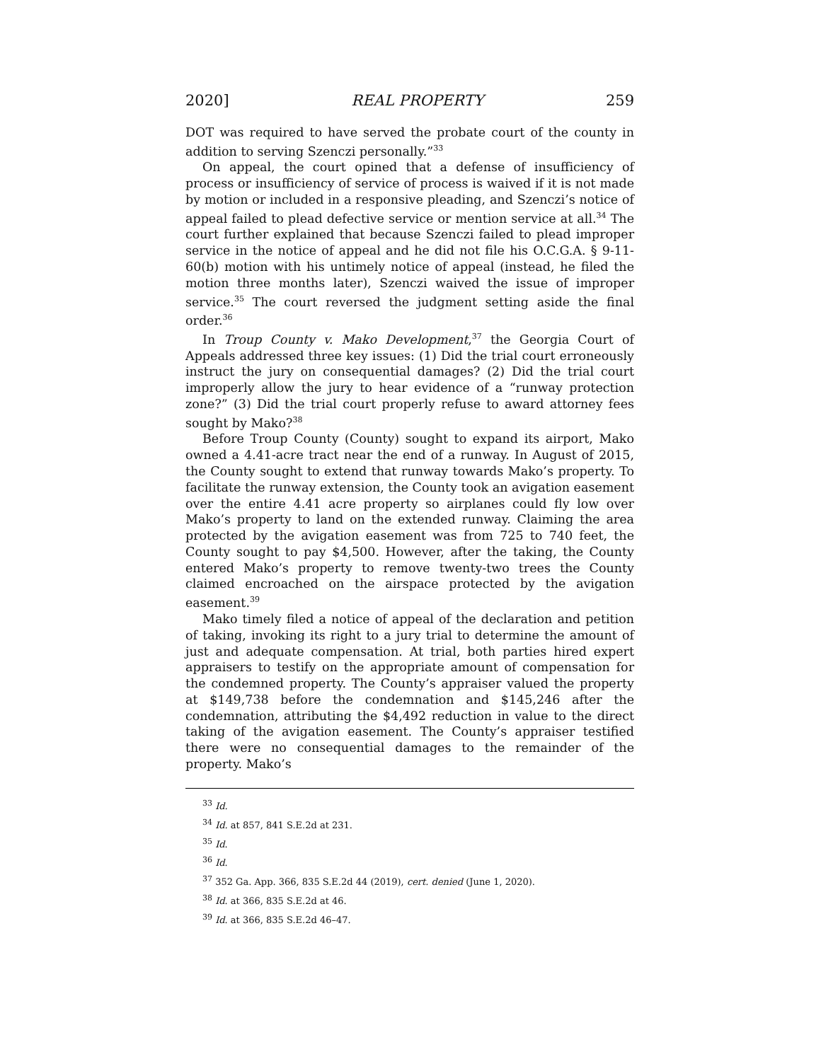2020] REAL PROPERTY 259
DOT was required to have served the probate court of the county in addition to serving Szenczi personally.”<sup>33</sup>
On appeal, the court opined that a defense of insufficiency of process or insufficiency of service of process is waived if it is not made by motion or included in a responsive pleading, and Szenczi’s notice of appeal failed to plead defective service or mention service at all.<sup>34</sup> The court further explained that because Szenczi failed to plead improper service in the notice of appeal and he did not file his O.C.G.A. § 9-11-60(b) motion with his untimely notice of appeal (instead, he filed the motion three months later), Szenczi waived the issue of improper service.<sup>35</sup> The court reversed the judgment setting aside the final order.<sup>36</sup>
In Troup County v. Mako Development,<sup>37</sup> the Georgia Court of Appeals addressed three key issues: (1) Did the trial court erroneously instruct the jury on consequential damages? (2) Did the trial court improperly allow the jury to hear evidence of a “runway protection zone?” (3) Did the trial court properly refuse to award attorney fees sought by Mako?<sup>38</sup>
Before Troup County (County) sought to expand its airport, Mako owned a 4.41-acre tract near the end of a runway. In August of 2015, the County sought to extend that runway towards Mako’s property. To facilitate the runway extension, the County took an avigation easement over the entire 4.41 acre property so airplanes could fly low over Mako’s property to land on the extended runway. Claiming the area protected by the avigation easement was from 725 to 740 feet, the County sought to pay $4,500. However, after the taking, the County entered Mako’s property to remove twenty-two trees the County claimed encroached on the airspace protected by the avigation easement.<sup>39</sup>
Mako timely filed a notice of appeal of the declaration and petition of taking, invoking its right to a jury trial to determine the amount of just and adequate compensation. At trial, both parties hired expert appraisers to testify on the appropriate amount of compensation for the condemned property. The County’s appraiser valued the property at $149,738 before the condemnation and $145,246 after the condemnation, attributing the $4,492 reduction in value to the direct taking of the avigation easement. The County’s appraiser testified there were no consequential damages to the remainder of the property. Mako’s
<sup>33</sup> Id.
<sup>34</sup> Id. at 857, 841 S.E.2d at 231.
<sup>35</sup> Id.
<sup>36</sup> Id.
<sup>37</sup> 352 Ga. App. 366, 835 S.E.2d 44 (2019), cert. denied (June 1, 2020).
<sup>38</sup> Id. at 366, 835 S.E.2d at 46.
<sup>39</sup> Id. at 366, 835 S.E.2d 46–47.